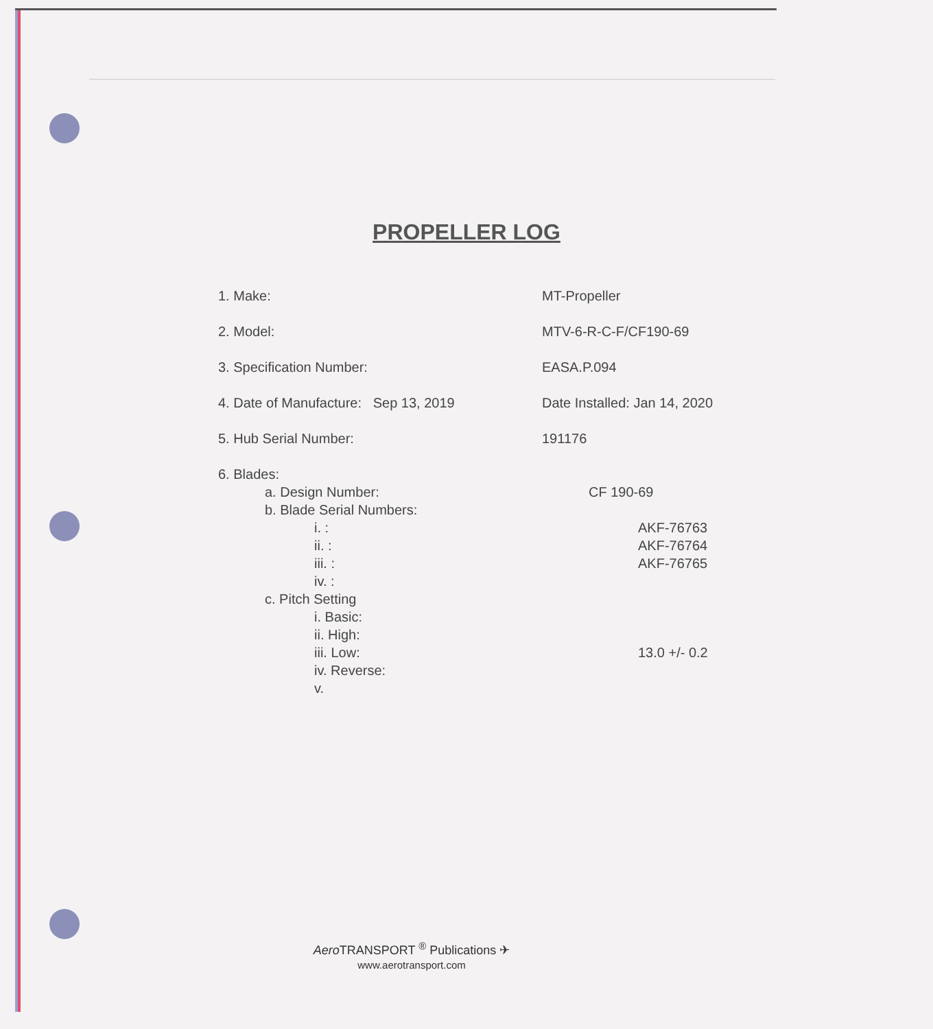PROPELLER LOG
1. Make: MT-Propeller
2. Model: MTV-6-R-C-F/CF190-69
3. Specification Number: EASA.P.094
4. Date of Manufacture: Sep 13, 2019 Date Installed: Jan 14, 2020
5. Hub Serial Number: 191176
6. Blades:
a. Design Number: CF 190-69
b. Blade Serial Numbers:
i. : AKF-76763
ii. : AKF-76764
iii. : AKF-76765
iv. :
c. Pitch Setting
i. Basic:
ii. High:
iii. Low: 13.0 +/- 0.2
iv. Reverse:
v.
Aero TRANSPORT <sup>®</sup> Publications ✈
www.aerotransport.com